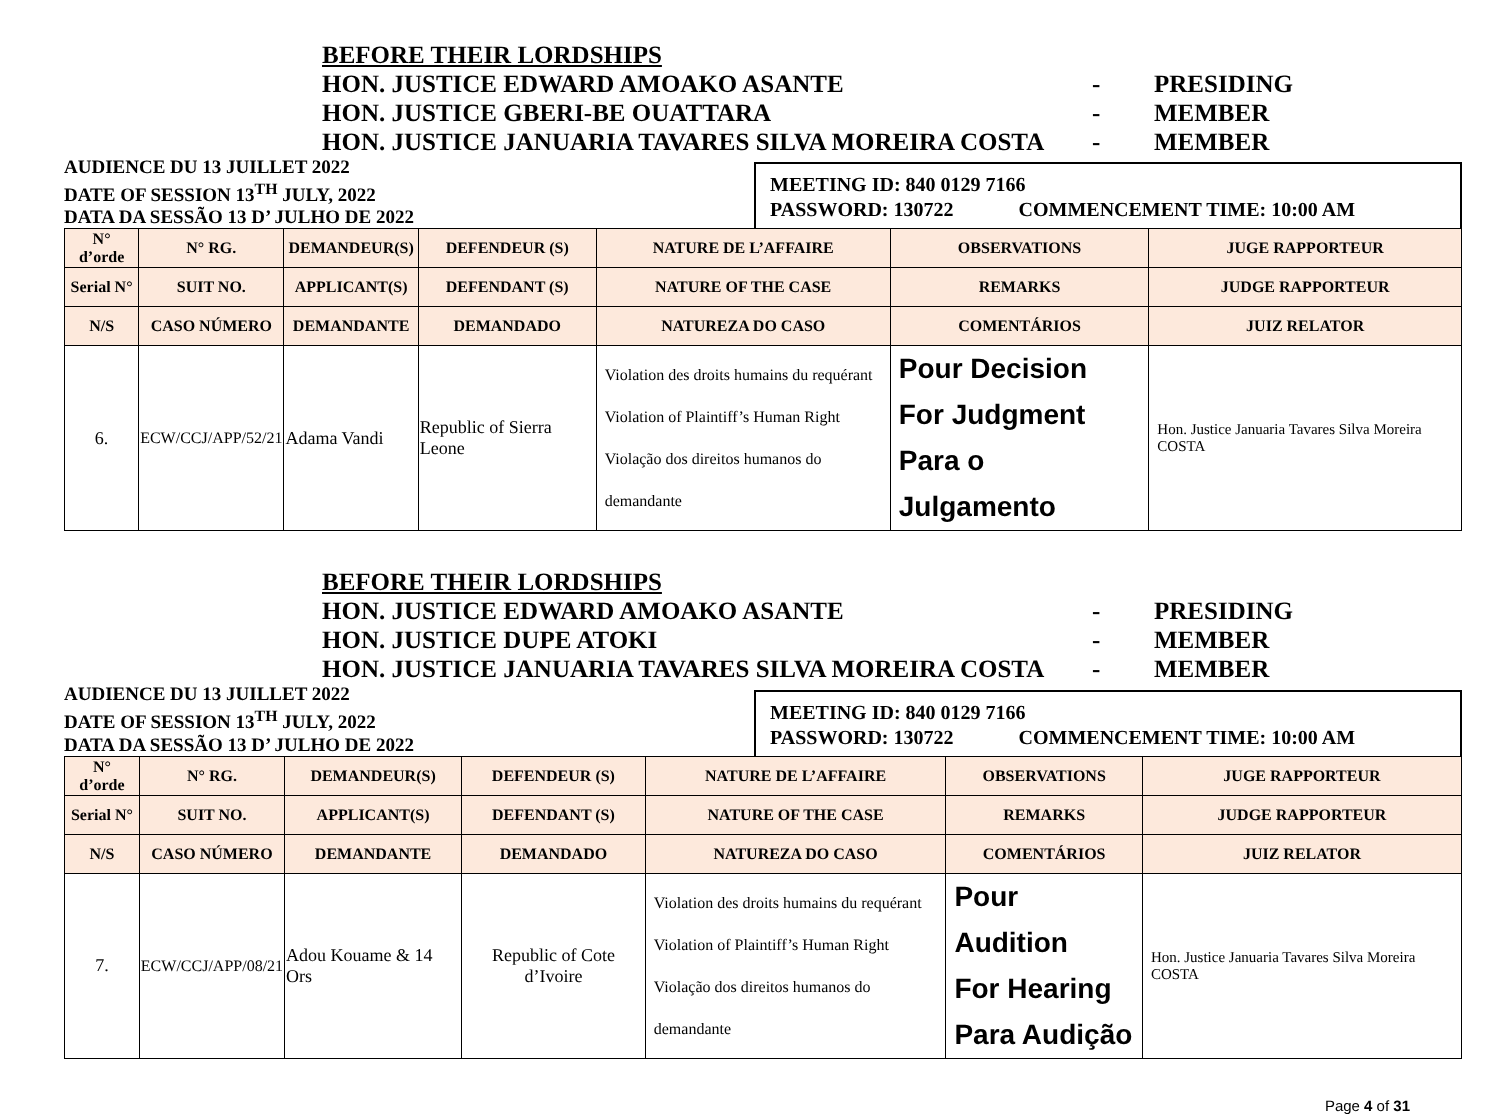BEFORE THEIR LORDSHIPS
HON. JUSTICE EDWARD AMOAKO ASANTE - PRESIDING
HON. JUSTICE GBERI-BE OUATTARA - MEMBER
HON. JUSTICE JANUARIA TAVARES SILVA MOREIRA COSTA - MEMBER
AUDIENCE DU 13 JUILLET 2022
DATE OF SESSION 13<sup>TH</sup> JULY, 2022
DATA DA SESSÃO 13 D’ JULHO DE 2022
MEETING ID: 840 0129 7166
PASSWORD: 130722 COMMENCEMENT TIME: 10:00 AM
| N° d’orde | N° RG. | DEMANDEUR(S) | DEFENDEUR (S) | NATURE DE L’AFFAIRE | OBSERVATIONS | JUGE RAPPORTEUR |
| --- | --- | --- | --- | --- | --- | --- |
| Serial N° | SUIT NO. | APPLICANT(S) | DEFENDANT (S) | NATURE OF THE CASE | REMARKS | JUDGE RAPPORTEUR |
| N/S | CASO NÚMERO | DEMANDANTE | DEMANDADO | NATUREZA DO CASO | COMENTÁRIOS | JUIZ RELATOR |
| 6. | ECW/CCJ/APP/52/21 | Adama Vandi | Republic of Sierra Leone | Violation des droits humains du requérant Violation of Plaintiff’s Human Right Violação dos direitos humanos do demandante | Pour Decision For Judgment Para o Julgamento | Hon. Justice Januaria Tavares Silva Moreira COSTA |
BEFORE THEIR LORDSHIPS
HON. JUSTICE EDWARD AMOAKO ASANTE - PRESIDING
HON. JUSTICE DUPE ATOKI - MEMBER
HON. JUSTICE JANUARIA TAVARES SILVA MOREIRA COSTA - MEMBER
AUDIENCE DU 13 JUILLET 2022
DATE OF SESSION 13<sup>TH</sup> JULY, 2022
DATA DA SESSÃO 13 D’ JULHO DE 2022
MEETING ID: 840 0129 7166
PASSWORD: 130722 COMMENCEMENT TIME: 10:00 AM
| N° d’orde | N° RG. | DEMANDEUR(S) | DEFENDEUR (S) | NATURE DE L’AFFAIRE | OBSERVATIONS | JUGE RAPPORTEUR |
| --- | --- | --- | --- | --- | --- | --- |
| Serial N° | SUIT NO. | APPLICANT(S) | DEFENDANT (S) | NATURE OF THE CASE | REMARKS | JUDGE RAPPORTEUR |
| N/S | CASO NÚMERO | DEMANDANTE | DEMANDADO | NATUREZA DO CASO | COMENTÁRIOS | JUIZ RELATOR |
| 7. | ECW/CCJ/APP/08/21 | Adou Kouame & 14 Ors | Republic of Cote d’Ivoire | Violation des droits humains du requérant Violation of Plaintiff’s Human Right Violação dos direitos humanos do demandante | Pour Audition For Hearing Para Audição | Hon. Justice Januaria Tavares Silva Moreira COSTA |
Page 4 of 31